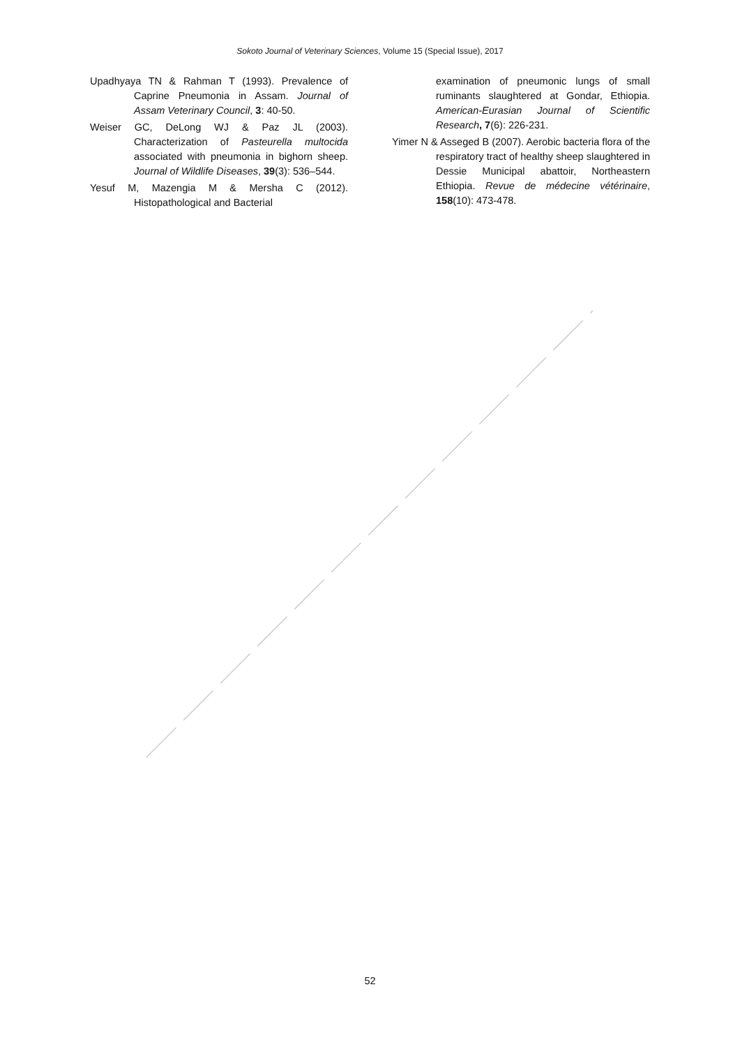Sokoto Journal of Veterinary Sciences, Volume 15 (Special Issue), 2017
Upadhyaya TN & Rahman T (1993). Prevalence of Caprine Pneumonia in Assam. Journal of Assam Veterinary Council, 3: 40-50.
Weiser GC, DeLong WJ & Paz JL (2003). Characterization of Pasteurella multocida associated with pneumonia in bighorn sheep. Journal of Wildlife Diseases, 39(3): 536–544.
Yesuf M, Mazengia M & Mersha C (2012). Histopathological and Bacterial
examination of pneumonic lungs of small ruminants slaughtered at Gondar, Ethiopia. American-Eurasian Journal of Scientific Research, 7(6): 226-231.
Yimer N & Asseged B (2007). Aerobic bacteria flora of the respiratory tract of healthy sheep slaughtered in Dessie Municipal abattoir, Northeastern Ethiopia. Revue de médecine vétérinaire, 158(10): 473-478.
52